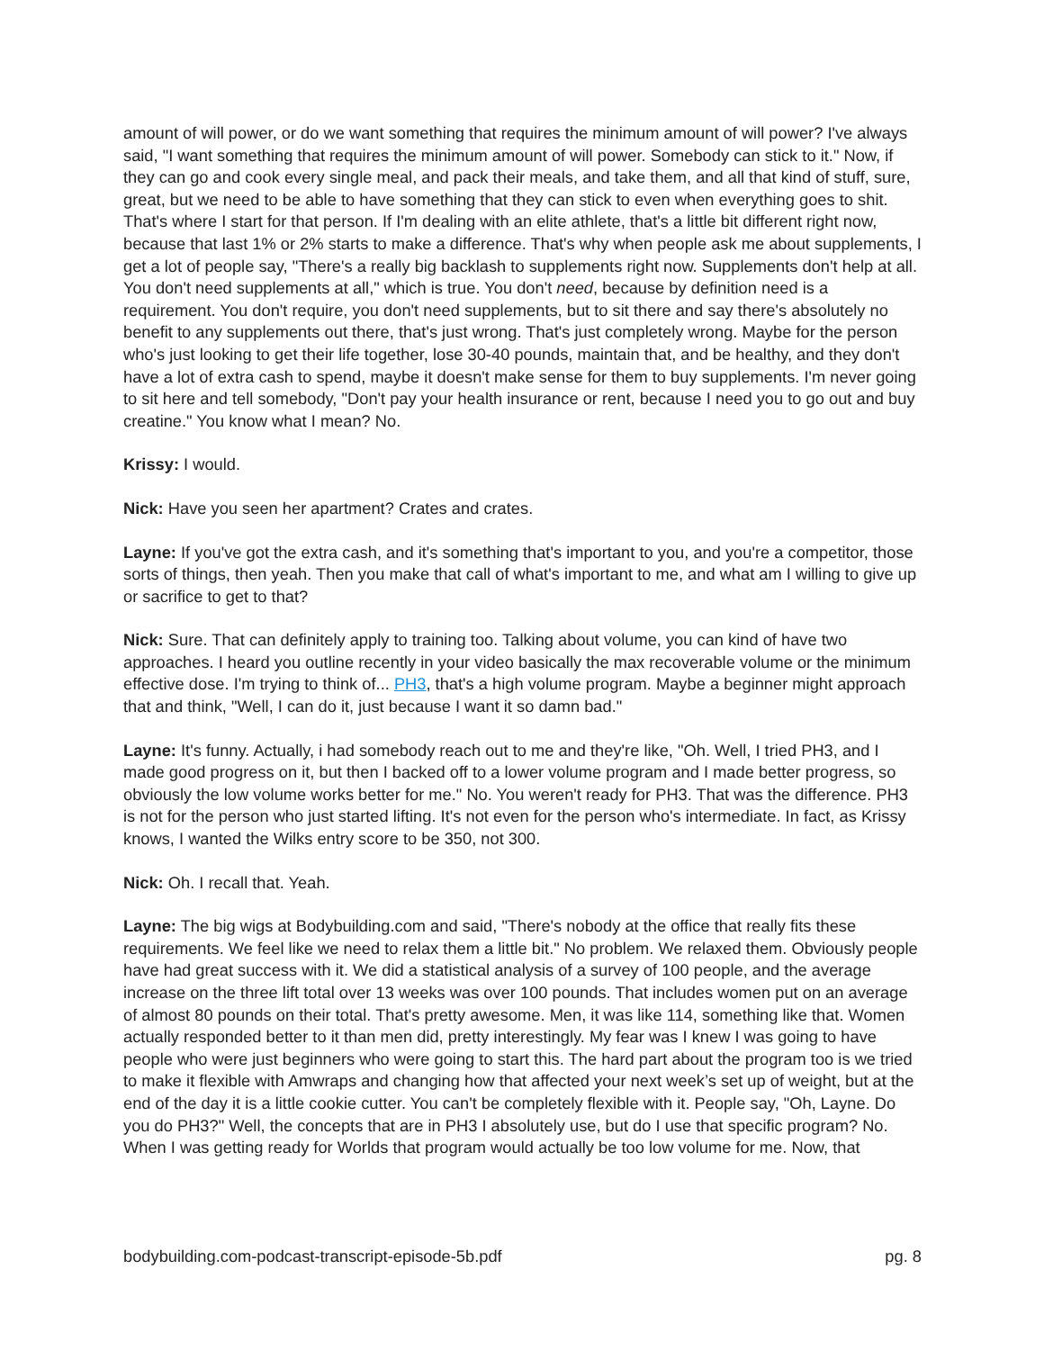amount of will power, or do we want something that requires the minimum amount of will power? I've always said, "I want something that requires the minimum amount of will power. Somebody can stick to it." Now, if they can go and cook every single meal, and pack their meals, and take them, and all that kind of stuff, sure, great, but we need to be able to have something that they can stick to even when everything goes to shit. That's where I start for that person. If I'm dealing with an elite athlete, that's a little bit different right now, because that last 1% or 2% starts to make a difference. That's why when people ask me about supplements, I get a lot of people say, "There's a really big backlash to supplements right now. Supplements don't help at all. You don't need supplements at all," which is true. You don't need, because by definition need is a requirement. You don't require, you don't need supplements, but to sit there and say there's absolutely no benefit to any supplements out there, that's just wrong. That's just completely wrong. Maybe for the person who's just looking to get their life together, lose 30-40 pounds, maintain that, and be healthy, and they don't have a lot of extra cash to spend, maybe it doesn't make sense for them to buy supplements. I'm never going to sit here and tell somebody, "Don't pay your health insurance or rent, because I need you to go out and buy creatine." You know what I mean? No.
Krissy: I would.
Nick: Have you seen her apartment? Crates and crates.
Layne: If you've got the extra cash, and it's something that's important to you, and you're a competitor, those sorts of things, then yeah. Then you make that call of what's important to me, and what am I willing to give up or sacrifice to get to that?
Nick: Sure. That can definitely apply to training too. Talking about volume, you can kind of have two approaches. I heard you outline recently in your video basically the max recoverable volume or the minimum effective dose. I'm trying to think of... PH3, that's a high volume program. Maybe a beginner might approach that and think, "Well, I can do it, just because I want it so damn bad."
Layne: It's funny. Actually, i had somebody reach out to me and they're like, "Oh. Well, I tried PH3, and I made good progress on it, but then I backed off to a lower volume program and I made better progress, so obviously the low volume works better for me." No. You weren't ready for PH3. That was the difference. PH3 is not for the person who just started lifting. It's not even for the person who's intermediate. In fact, as Krissy knows, I wanted the Wilks entry score to be 350, not 300.
Nick: Oh. I recall that. Yeah.
Layne: The big wigs at Bodybuilding.com and said, "There's nobody at the office that really fits these requirements. We feel like we need to relax them a little bit." No problem. We relaxed them. Obviously people have had great success with it. We did a statistical analysis of a survey of 100 people, and the average increase on the three lift total over 13 weeks was over 100 pounds. That includes women put on an average of almost 80 pounds on their total. That's pretty awesome. Men, it was like 114, something like that. Women actually responded better to it than men did, pretty interestingly. My fear was I knew I was going to have people who were just beginners who were going to start this. The hard part about the program too is we tried to make it flexible with Amwraps and changing how that affected your next week’s set up of weight, but at the end of the day it is a little cookie cutter. You can't be completely flexible with it. People say, "Oh, Layne. Do you do PH3?" Well, the concepts that are in PH3 I absolutely use, but do I use that specific program? No. When I was getting ready for Worlds that program would actually be too low volume for me. Now, that
bodybuilding.com-podcast-transcript-episode-5b.pdf pg. 8